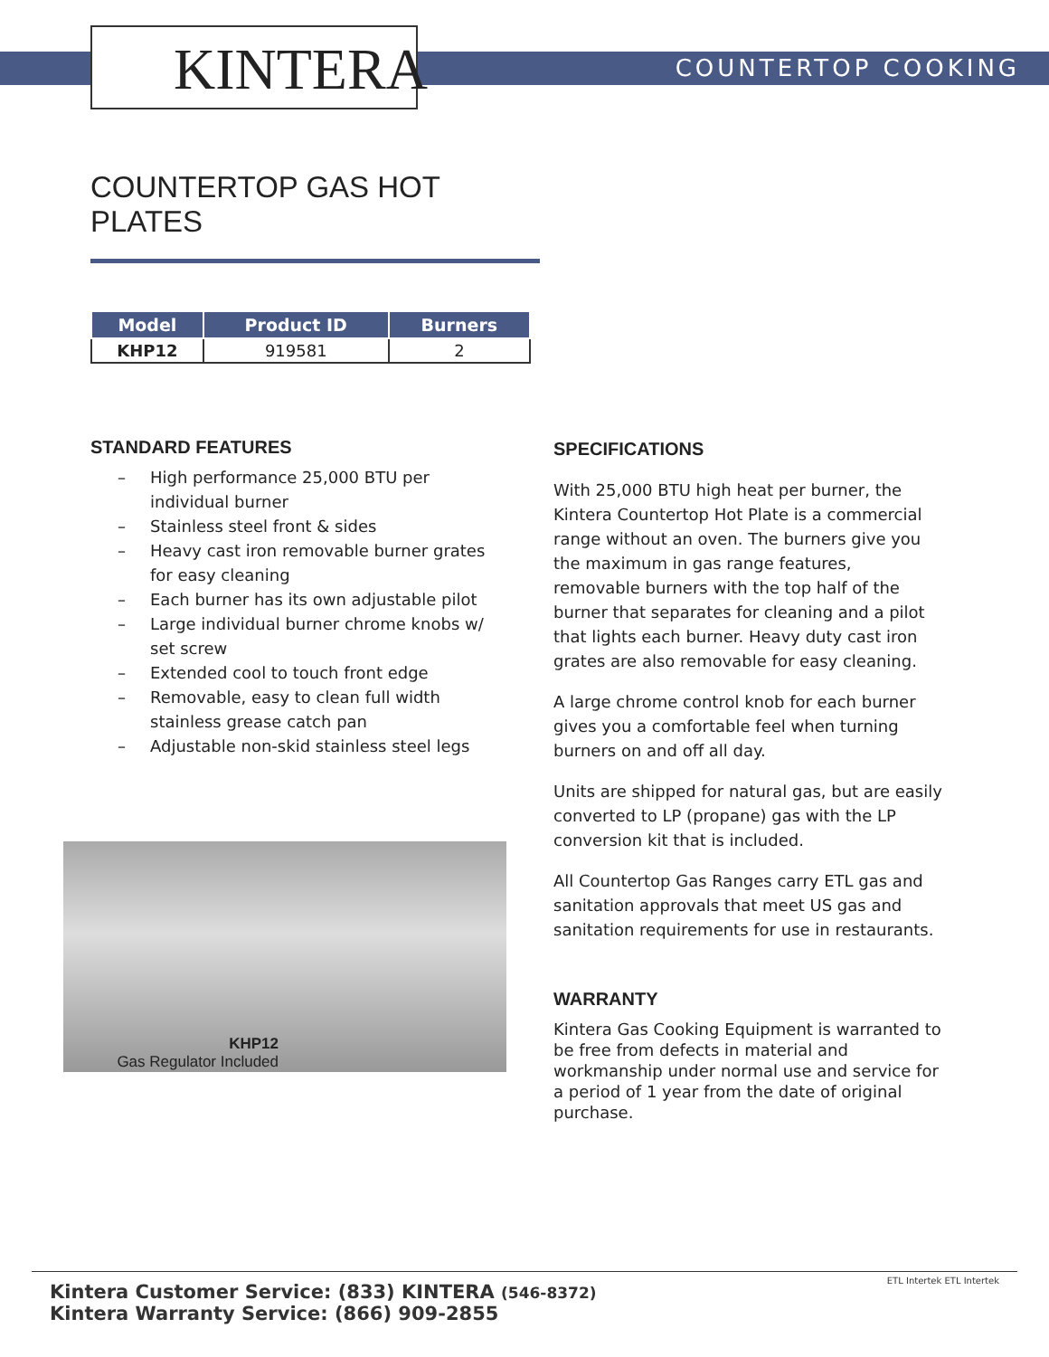KINTERA COUNTERTOP COOKING
COUNTERTOP GAS HOT PLATES
| Model | Product ID | Burners |
| --- | --- | --- |
| KHP12 | 919581 | 2 |
STANDARD FEATURES
– High performance 25,000 BTU per individual burner
– Stainless steel front & sides
– Heavy cast iron removable burner grates for easy cleaning
– Each burner has its own adjustable pilot
– Large individual burner chrome knobs w/ set screw
– Extended cool to touch front edge
– Removable, easy to clean full width stainless grease catch pan
– Adjustable non-skid stainless steel legs
KHP12
Gas Regulator Included
SPECIFICATIONS
With 25,000 BTU high heat per burner, the Kintera Countertop Hot Plate is a commercial range without an oven. The burners give you the maximum in gas range features, removable burners with the top half of the burner that separates for cleaning and a pilot that lights each burner. Heavy duty cast iron grates are also removable for easy cleaning.
A large chrome control knob for each burner gives you a comfortable feel when turning burners on and off all day.
Units are shipped for natural gas, but are easily converted to LP (propane) gas with the LP conversion kit that is included.
All Countertop Gas Ranges carry ETL gas and sanitation approvals that meet US gas and sanitation requirements for use in restaurants.
WARRANTY
Kintera Gas Cooking Equipment is warranted to be free from defects in material and workmanship under normal use and service for a period of 1 year from the date of original purchase.
Kintera Customer Service: (833) KINTERA (546-8372)
Kintera Warranty Service: (866) 909-2855 ETL Intertek ETL Intertek